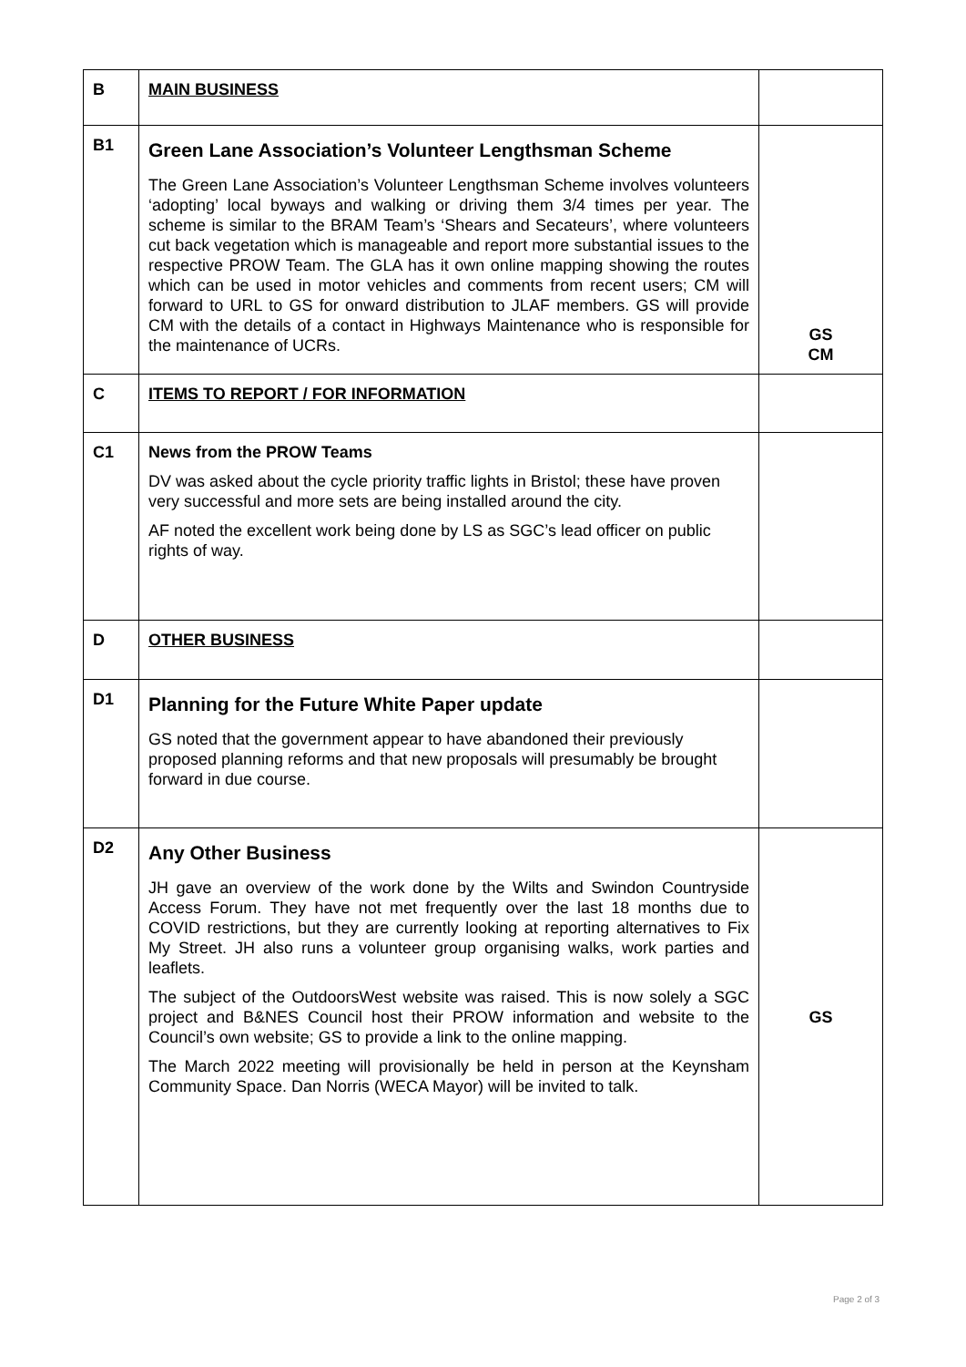| B | MAIN BUSINESS | |
| B1 | Green Lane Association’s Volunteer Lengthsman Scheme The Green Lane Association’s Volunteer Lengthsman Scheme involves volunteers ‘adopting’ local byways and walking or driving them 3/4 times per year. The scheme is similar to the BRAM Team’s ‘Shears and Secateurs’, where volunteers cut back vegetation which is manageable and report more substantial issues to the respective PROW Team. The GLA has it own online mapping showing the routes which can be used in motor vehicles and comments from recent users; CM will forward to URL to GS for onward distribution to JLAF members. GS will provide CM with the details of a contact in Highways Maintenance who is responsible for the maintenance of UCRs. | GS CM |
| C | ITEMS TO REPORT / FOR INFORMATION | |
| C1 | News from the PROW Teams DV was asked about the cycle priority traffic lights in Bristol; these have proven very successful and more sets are being installed around the city. AF noted the excellent work being done by LS as SGC’s lead officer on public rights of way. | |
| D | OTHER BUSINESS | |
| D1 | Planning for the Future White Paper update GS noted that the government appear to have abandoned their previously proposed planning reforms and that new proposals will presumably be brought forward in due course. | |
| D2 | Any Other Business JH gave an overview of the work done by the Wilts and Swindon Countryside Access Forum. They have not met frequently over the last 18 months due to COVID restrictions, but they are currently looking at reporting alternatives to Fix My Street. JH also runs a volunteer group organising walks, work parties and leaflets. The subject of the OutdoorsWest website was raised. This is now solely a SGC project and B&NES Council host their PROW information and website to the Council’s own website; GS to provide a link to the online mapping. The March 2022 meeting will provisionally be held in person at the Keynsham Community Space. Dan Norris (WECA Mayor) will be invited to talk. | GS |
Page 2 of 3